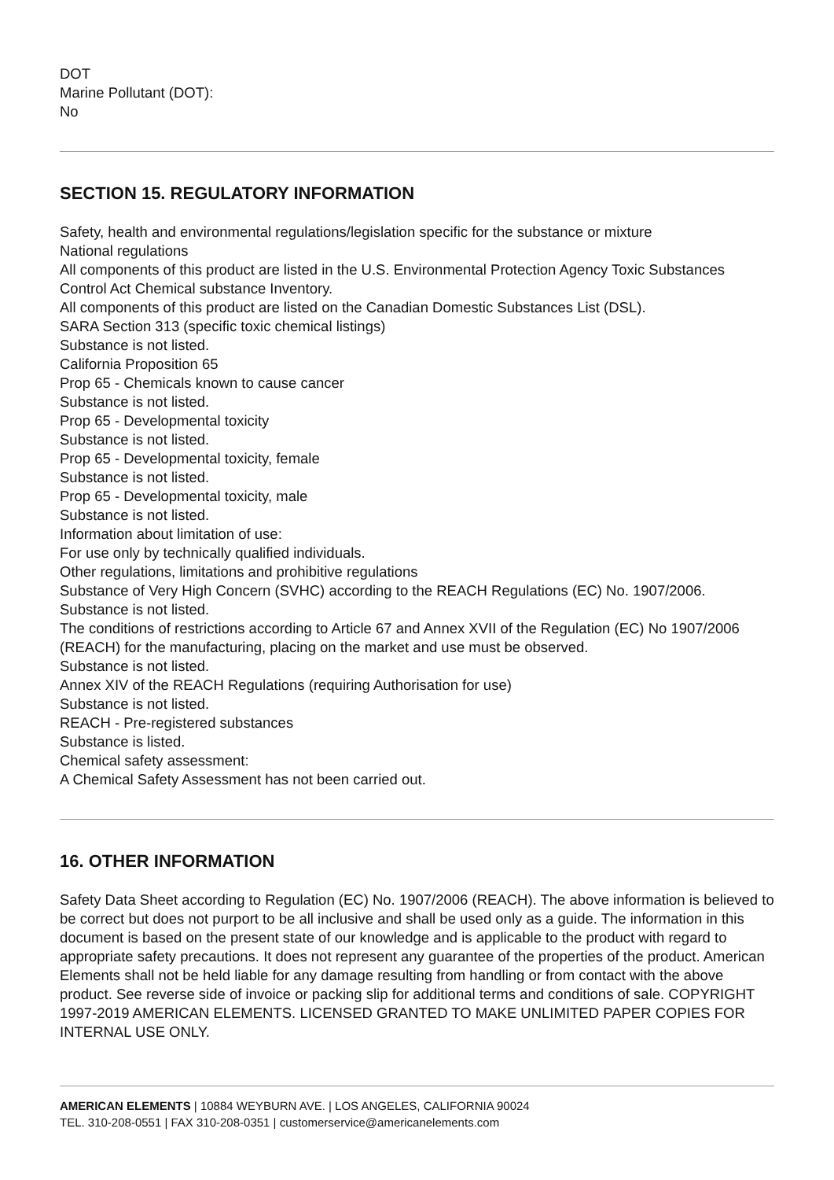DOT
Marine Pollutant (DOT):
No
SECTION 15. REGULATORY INFORMATION
Safety, health and environmental regulations/legislation specific for the substance or mixture
National regulations
All components of this product are listed in the U.S. Environmental Protection Agency Toxic Substances Control Act Chemical substance Inventory.
All components of this product are listed on the Canadian Domestic Substances List (DSL).
SARA Section 313 (specific toxic chemical listings)
Substance is not listed.
California Proposition 65
Prop 65 - Chemicals known to cause cancer
Substance is not listed.
Prop 65 - Developmental toxicity
Substance is not listed.
Prop 65 - Developmental toxicity, female
Substance is not listed.
Prop 65 - Developmental toxicity, male
Substance is not listed.
Information about limitation of use:
For use only by technically qualified individuals.
Other regulations, limitations and prohibitive regulations
Substance of Very High Concern (SVHC) according to the REACH Regulations (EC) No. 1907/2006.
Substance is not listed.
The conditions of restrictions according to Article 67 and Annex XVII of the Regulation (EC) No 1907/2006 (REACH) for the manufacturing, placing on the market and use must be observed.
Substance is not listed.
Annex XIV of the REACH Regulations (requiring Authorisation for use)
Substance is not listed.
REACH - Pre-registered substances
Substance is listed.
Chemical safety assessment:
A Chemical Safety Assessment has not been carried out.
16. OTHER INFORMATION
Safety Data Sheet according to Regulation (EC) No. 1907/2006 (REACH). The above information is believed to be correct but does not purport to be all inclusive and shall be used only as a guide. The information in this document is based on the present state of our knowledge and is applicable to the product with regard to appropriate safety precautions. It does not represent any guarantee of the properties of the product. American Elements shall not be held liable for any damage resulting from handling or from contact with the above product. See reverse side of invoice or packing slip for additional terms and conditions of sale. COPYRIGHT 1997-2019 AMERICAN ELEMENTS. LICENSED GRANTED TO MAKE UNLIMITED PAPER COPIES FOR INTERNAL USE ONLY.
AMERICAN ELEMENTS | 10884 WEYBURN AVE. | LOS ANGELES, CALIFORNIA 90024
TEL. 310-208-0551 | FAX 310-208-0351 | customerservice@americanelements.com